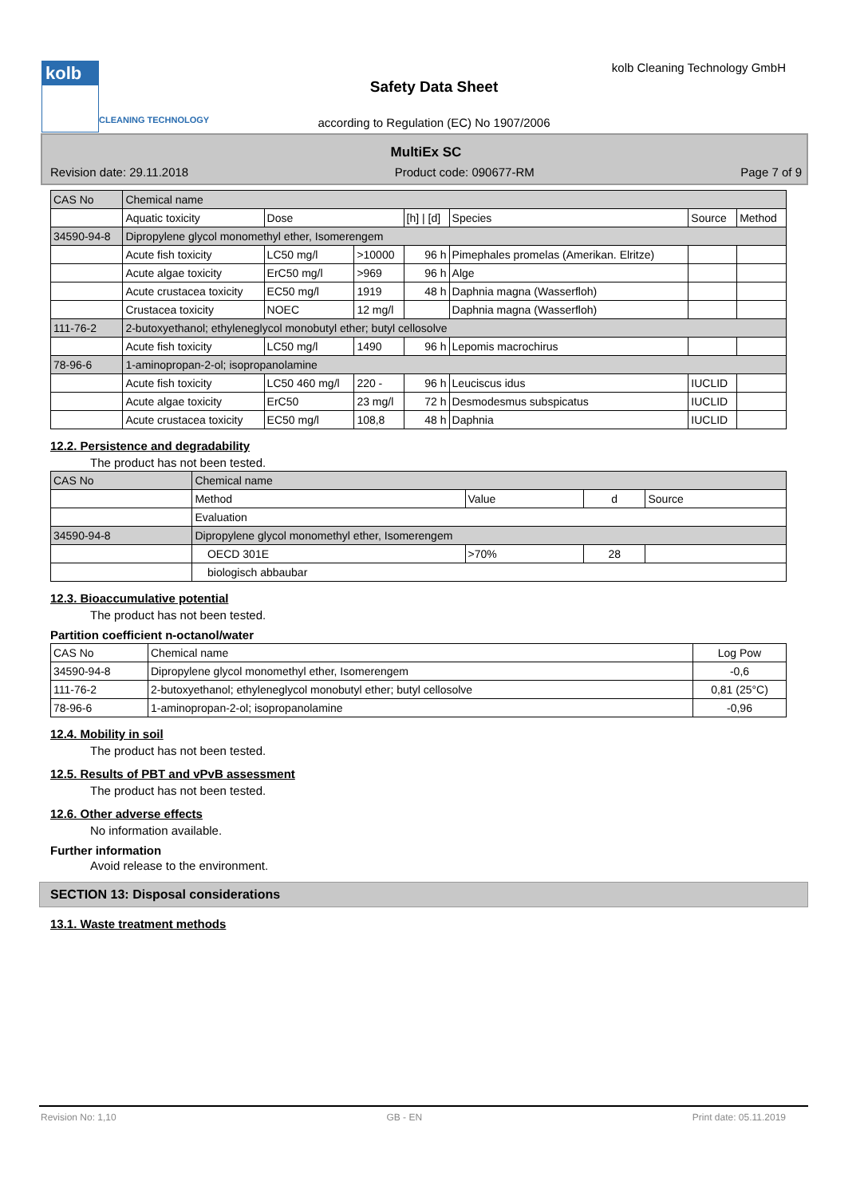kolb
CLEANING TECHNOLOGY
kolb Cleaning Technology GmbH
Safety Data Sheet
according to Regulation (EC) No 1907/2006
MultiEx SC
Revision date: 29.11.2018 Product code: 090677-RM Page 7 of 9
| CAS No | Chemical name | | | | | | |
| --- | --- | --- | --- | --- | --- | --- | --- |
| | Aquatic toxicity | Dose | | [h] / [d] | Species | Source | Method |
| 34590-94-8 | Dipropylene glycol monomethyl ether, Isomerengem | | | | | | |
| | Acute fish toxicity | LC50 mg/l | >10000 | 96 h | Pimephales promelas (Amerikan. Elritze) | | |
| | Acute algae toxicity | ErC50 mg/l | >969 | 96 h | Alge | | |
| | Acute crustacea toxicity | EC50 mg/l | 1919 | 48 h | Daphnia magna (Wasserfloh) | | |
| | Crustacea toxicity | NOEC | 12 mg/l | | Daphnia magna (Wasserfloh) | | |
| 111-76-2 | 2-butoxyethanol; ethyleneglycol monobutyl ether; butyl cellosolve | | | | | | |
| | Acute fish toxicity | LC50 mg/l | 1490 | 96 h | Lepomis macrochirus | | |
| 78-96-6 | 1-aminopropan-2-ol; isopropanolamine | | | | | | |
| | Acute fish toxicity | LC50 460 mg/l | 220 - | 96 h | Leuciscus idus | IUCLID | |
| | Acute algae toxicity | ErC50 | 23 mg/l | 72 h | Desmodesmus subspicatus | IUCLID | |
| | Acute crustacea toxicity | EC50 mg/l | 108,8 | 48 h | Daphnia | IUCLID | |
12.2. Persistence and degradability
The product has not been tested.
| CAS No | Chemical name | | | |
| --- | --- | --- | --- | --- |
| | Method | Value | d | Source |
| | Evaluation | | | |
| 34590-94-8 | Dipropylene glycol monomethyl ether, Isomerengem | | | |
| | OECD 301E | >70% | 28 | |
| | biologisch abbaubar | | | |
12.3. Bioaccumulative potential
The product has not been tested.
Partition coefficient n-octanol/water
| CAS No | Chemical name | Log Pow |
| --- | --- | --- |
| 34590-94-8 | Dipropylene glycol monomethyl ether, Isomerengem | -0,6 |
| 111-76-2 | 2-butoxyethanol; ethyleneglycol monobutyl ether; butyl cellosolve | 0,81 (25°C) |
| 78-96-6 | 1-aminopropan-2-ol; isopropanolamine | -0,96 |
12.4. Mobility in soil
The product has not been tested.
12.5. Results of PBT and vPvB assessment
The product has not been tested.
12.6. Other adverse effects
No information available.
Further information
Avoid release to the environment.
SECTION 13: Disposal considerations
13.1. Waste treatment methods
Revision No: 1,10 GB - EN Print date: 05.11.2019